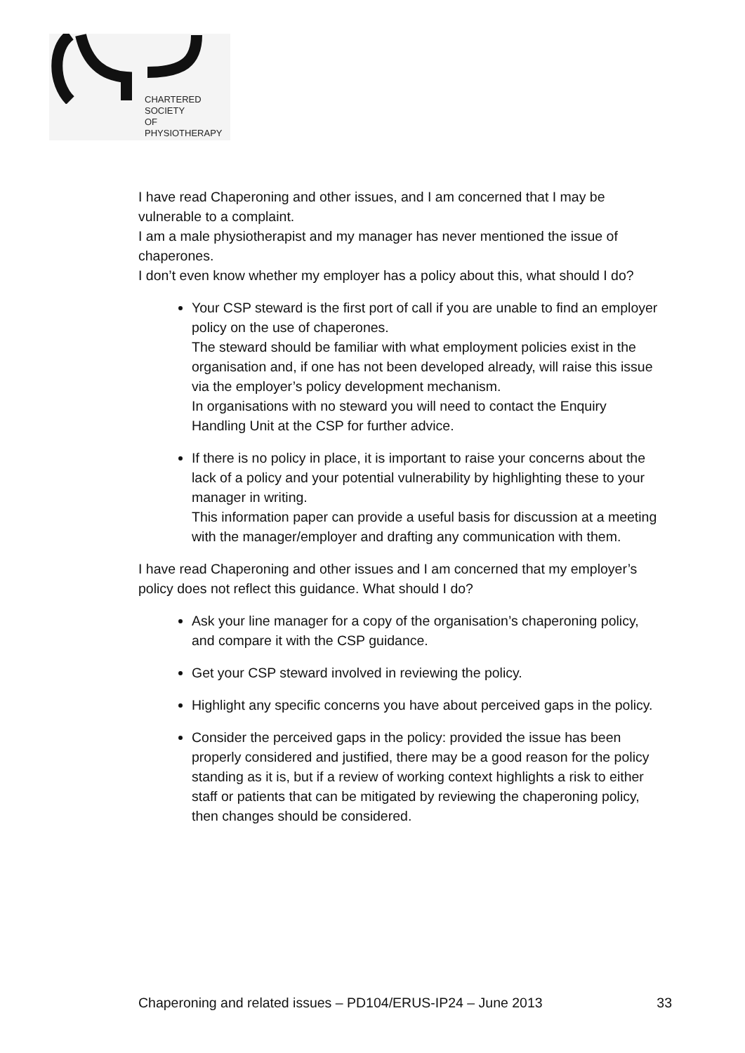CHARTERED
SOCIETY
OF
PHYSIOTHERAPY
I have read Chaperoning and other issues, and I am concerned that I may be vulnerable to a complaint.
I am a male physiotherapist and my manager has never mentioned the issue of chaperones.
I don’t even know whether my employer has a policy about this, what should I do?
Your CSP steward is the first port of call if you are unable to find an employer policy on the use of chaperones.
The steward should be familiar with what employment policies exist in the organisation and, if one has not been developed already, will raise this issue via the employer’s policy development mechanism.
In organisations with no steward you will need to contact the Enquiry Handling Unit at the CSP for further advice.
If there is no policy in place, it is important to raise your concerns about the lack of a policy and your potential vulnerability by highlighting these to your manager in writing.
This information paper can provide a useful basis for discussion at a meeting with the manager/employer and drafting any communication with them.
I have read Chaperoning and other issues and I am concerned that my employer’s policy does not reflect this guidance. What should I do?
Ask your line manager for a copy of the organisation’s chaperoning policy, and compare it with the CSP guidance.
Get your CSP steward involved in reviewing the policy.
Highlight any specific concerns you have about perceived gaps in the policy.
Consider the perceived gaps in the policy: provided the issue has been properly considered and justified, there may be a good reason for the policy standing as it is, but if a review of working context highlights a risk to either staff or patients that can be mitigated by reviewing the chaperoning policy, then changes should be considered.
Chaperoning and related issues – PD104/ERUS-IP24 – June 2013 33